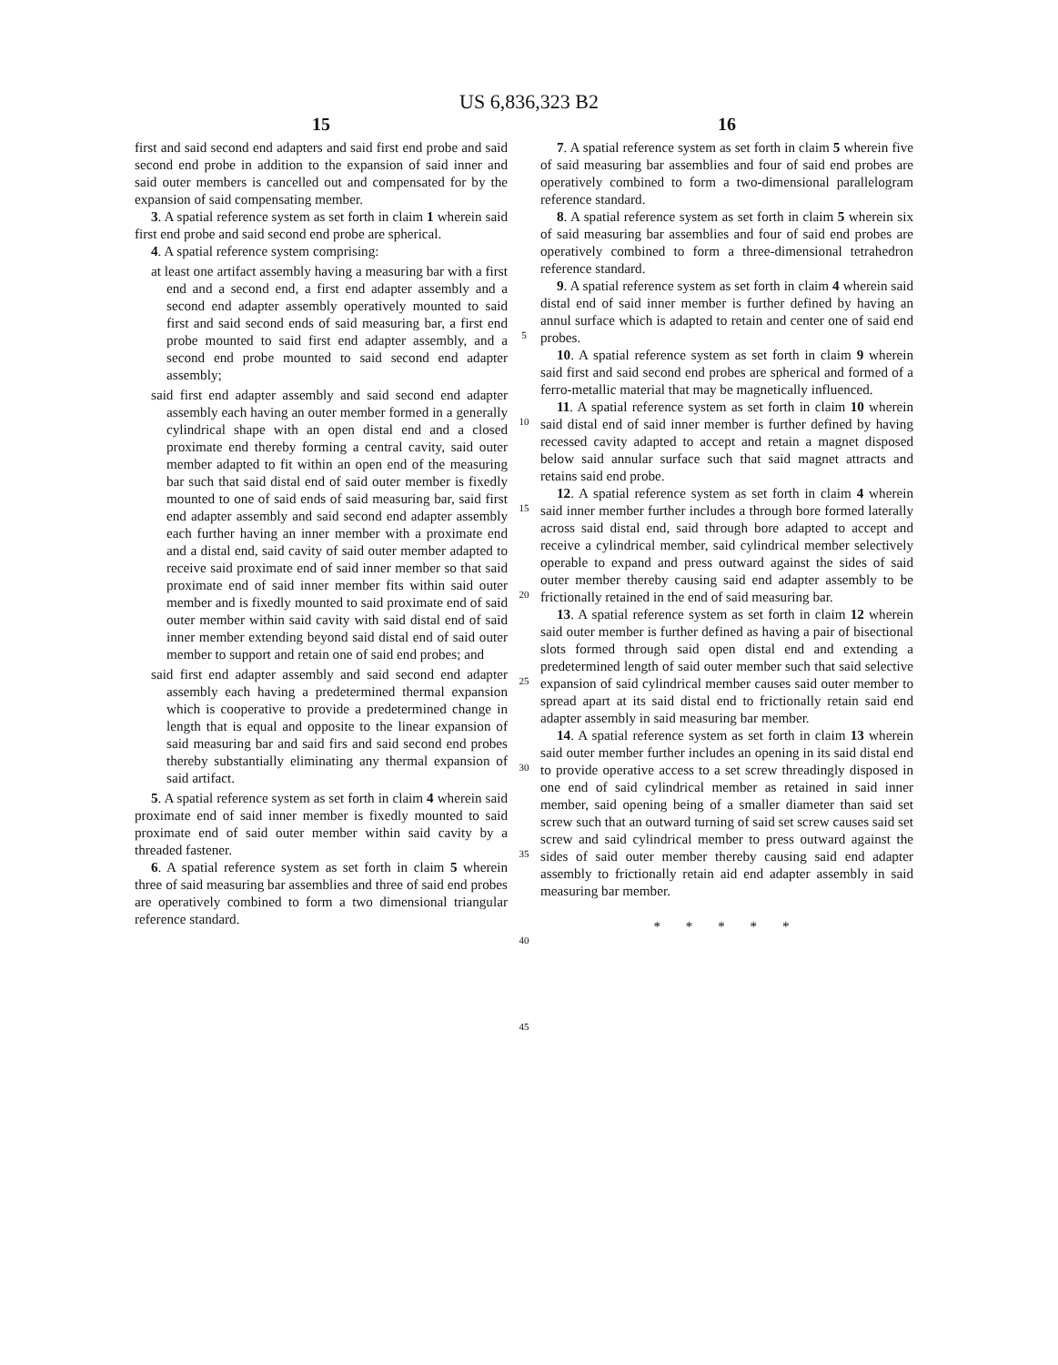US 6,836,323 B2
15
first and said second end adapters and said first end probe and said second end probe in addition to the expansion of said inner and said outer members is cancelled out and compensated for by the expansion of said compensating member.
3. A spatial reference system as set forth in claim 1 wherein said first end probe and said second end probe are spherical.
4. A spatial reference system comprising:
at least one artifact assembly having a measuring bar with a first end and a second end, a first end adapter assembly and a second end adapter assembly operatively mounted to said first and said second ends of said measuring bar, a first end probe mounted to said first end adapter assembly, and a second end probe mounted to said second end adapter assembly;
said first end adapter assembly and said second end adapter assembly each having an outer member formed in a generally cylindrical shape with an open distal end and a closed proximate end thereby forming a central cavity, said outer member adapted to fit within an open end of the measuring bar such that said distal end of said outer member is fixedly mounted to one of said ends of said measuring bar, said first end adapter assembly and said second end adapter assembly each further having an inner member with a proximate end and a distal end, said cavity of said outer member adapted to receive said proximate end of said inner member so that said proximate end of said inner member fits within said outer member and is fixedly mounted to said proximate end of said outer member within said cavity with said distal end of said inner member extending beyond said distal end of said outer member to support and retain one of said end probes; and
said first end adapter assembly and said second end adapter assembly each having a predetermined thermal expansion which is cooperative to provide a predetermined change in length that is equal and opposite to the linear expansion of said measuring bar and said firs and said second end probes thereby substantially eliminating any thermal expansion of said artifact.
5. A spatial reference system as set forth in claim 4 wherein said proximate end of said inner member is fixedly mounted to said proximate end of said outer member within said cavity by a threaded fastener.
6. A spatial reference system as set forth in claim 5 wherein three of said measuring bar assemblies and three of said end probes are operatively combined to form a two dimensional triangular reference standard.
5
10
15
20
25
30
35
40
45
16
7. A spatial reference system as set forth in claim 5 wherein five of said measuring bar assemblies and four of said end probes are operatively combined to form a two-dimensional parallelogram reference standard.
8. A spatial reference system as set forth in claim 5 wherein six of said measuring bar assemblies and four of said end probes are operatively combined to form a three-dimensional tetrahedron reference standard.
9. A spatial reference system as set forth in claim 4 wherein said distal end of said inner member is further defined by having an annul surface which is adapted to retain and center one of said end probes.
10. A spatial reference system as set forth in claim 9 wherein said first and said second end probes are spherical and formed of a ferro-metallic material that may be magnetically influenced.
11. A spatial reference system as set forth in claim 10 wherein said distal end of said inner member is further defined by having recessed cavity adapted to accept and retain a magnet disposed below said annular surface such that said magnet attracts and retains said end probe.
12. A spatial reference system as set forth in claim 4 wherein said inner member further includes a through bore formed laterally across said distal end, said through bore adapted to accept and receive a cylindrical member, said cylindrical member selectively operable to expand and press outward against the sides of said outer member thereby causing said end adapter assembly to be frictionally retained in the end of said measuring bar.
13. A spatial reference system as set forth in claim 12 wherein said outer member is further defined as having a pair of bisectional slots formed through said open distal end and extending a predetermined length of said outer member such that said selective expansion of said cylindrical member causes said outer member to spread apart at its said distal end to frictionally retain said end adapter assembly in said measuring bar member.
14. A spatial reference system as set forth in claim 13 wherein said outer member further includes an opening in its said distal end to provide operative access to a set screw threadingly disposed in one end of said cylindrical member as retained in said inner member, said opening being of a smaller diameter than said set screw such that an outward turning of said set screw causes said set screw and said cylindrical member to press outward against the sides of said outer member thereby causing said end adapter assembly to frictionally retain aid end adapter assembly in said measuring bar member.
* * * * *